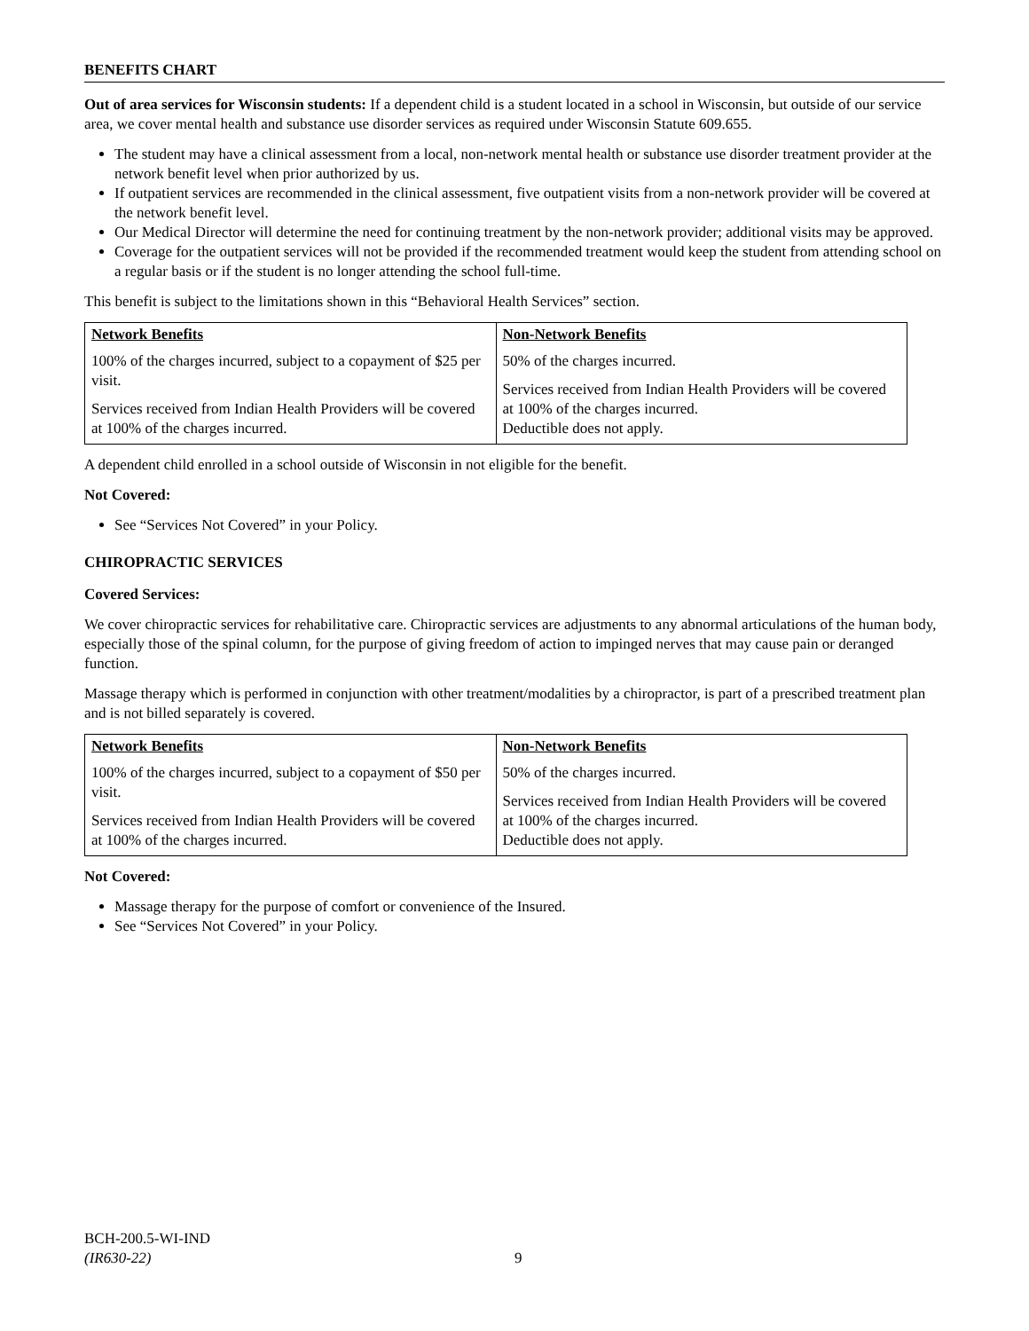BENEFITS CHART
Out of area services for Wisconsin students: If a dependent child is a student located in a school in Wisconsin, but outside of our service area, we cover mental health and substance use disorder services as required under Wisconsin Statute 609.655.
The student may have a clinical assessment from a local, non-network mental health or substance use disorder treatment provider at the network benefit level when prior authorized by us.
If outpatient services are recommended in the clinical assessment, five outpatient visits from a non-network provider will be covered at the network benefit level.
Our Medical Director will determine the need for continuing treatment by the non-network provider; additional visits may be approved.
Coverage for the outpatient services will not be provided if the recommended treatment would keep the student from attending school on a regular basis or if the student is no longer attending the school full-time.
This benefit is subject to the limitations shown in this “Behavioral Health Services” section.
| Network Benefits | Non-Network Benefits |
| --- | --- |
| 100% of the charges incurred, subject to a copayment of $25 per visit. Services received from Indian Health Providers will be covered at 100% of the charges incurred. | 50% of the charges incurred. Services received from Indian Health Providers will be covered at 100% of the charges incurred. Deductible does not apply. |
A dependent child enrolled in a school outside of Wisconsin in not eligible for the benefit.
Not Covered:
See “Services Not Covered” in your Policy.
CHIROPRACTIC SERVICES
Covered Services:
We cover chiropractic services for rehabilitative care. Chiropractic services are adjustments to any abnormal articulations of the human body, especially those of the spinal column, for the purpose of giving freedom of action to impinged nerves that may cause pain or deranged function.
Massage therapy which is performed in conjunction with other treatment/modalities by a chiropractor, is part of a prescribed treatment plan and is not billed separately is covered.
| Network Benefits | Non-Network Benefits |
| --- | --- |
| 100% of the charges incurred, subject to a copayment of $50 per visit. Services received from Indian Health Providers will be covered at 100% of the charges incurred. | 50% of the charges incurred. Services received from Indian Health Providers will be covered at 100% of the charges incurred. Deductible does not apply. |
Not Covered:
Massage therapy for the purpose of comfort or convenience of the Insured.
See “Services Not Covered” in your Policy.
BCH-200.5-WI-IND
(IR630-22)
9